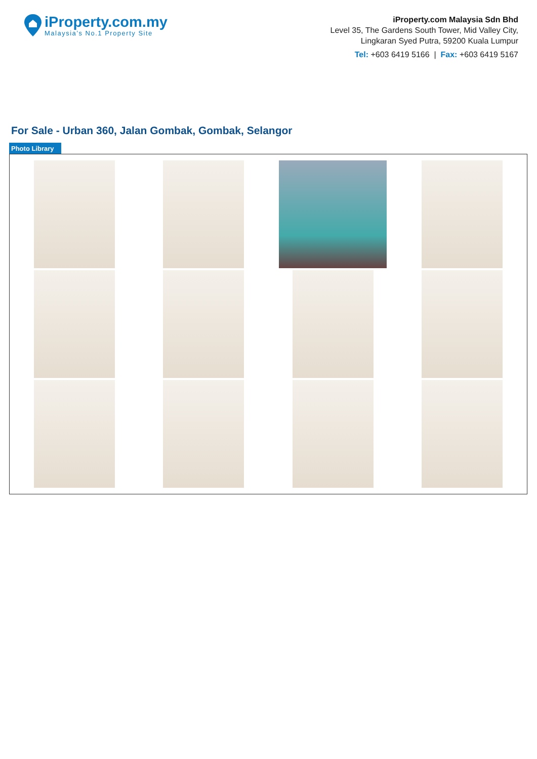iProperty.com.my
Malaysia’s No.1 Property Site
iProperty.com Malaysia Sdn Bhd
Level 35, The Gardens South Tower, Mid Valley City,
Lingkaran Syed Putra, 59200 Kuala Lumpur
Tel: +603 6419 5166 | Fax: +603 6419 5167
For Sale - Urban 360, Jalan Gombak, Gombak, Selangor
Photo Library